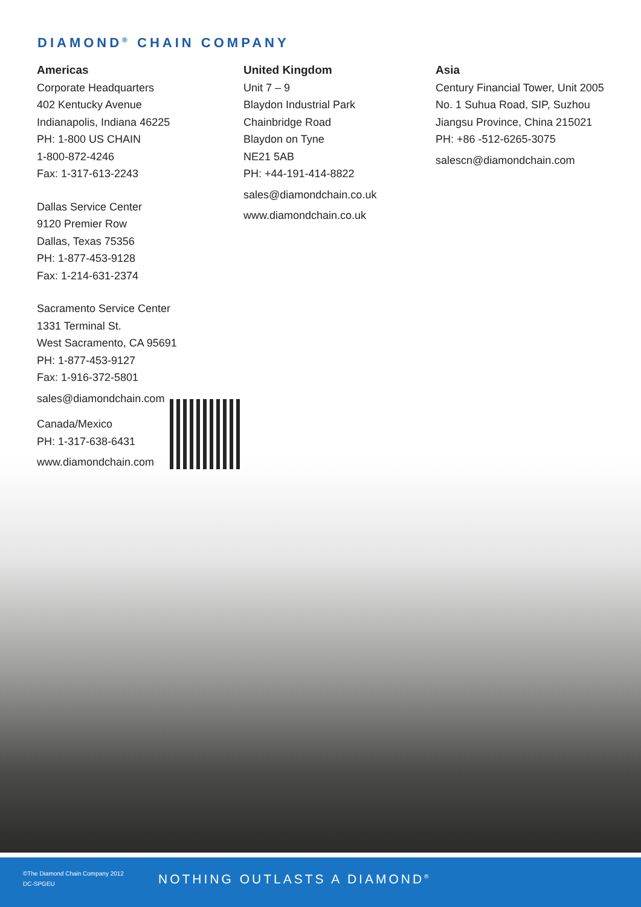DIAMOND<sup>®</sup> CHAIN COMPANY
Americas
Corporate Headquarters
402 Kentucky Avenue
Indianapolis, Indiana 46225
PH: 1-800 US CHAIN
1-800-872-4246
Fax: 1-317-613-2243
Dallas Service Center
9120 Premier Row
Dallas, Texas 75356
PH: 1-877-453-9128
Fax: 1-214-631-2374
Sacramento Service Center
1331 Terminal St.
West Sacramento, CA 95691
PH: 1-877-453-9127
Fax: 1-916-372-5801
sales@diamondchain.com
Canada/Mexico
PH: 1-317-638-6431
www.diamondchain.com
United Kingdom
Unit 7 – 9
Blaydon Industrial Park
Chainbridge Road
Blaydon on Tyne
NE21 5AB
PH: +44-191-414-8822
sales@diamondchain.co.uk
www.diamondchain.co.uk
Asia
Century Financial Tower, Unit 2005
No. 1 Suhua Road, SIP, Suzhou
Jiangsu Province, China 215021
PH: +86 -512-6265-3075
salescn@diamondchain.com
©The Diamond Chain Company 2012
DC-SPGEU
NOTHING OUTLASTS A DIAMOND<sup>®</sup>